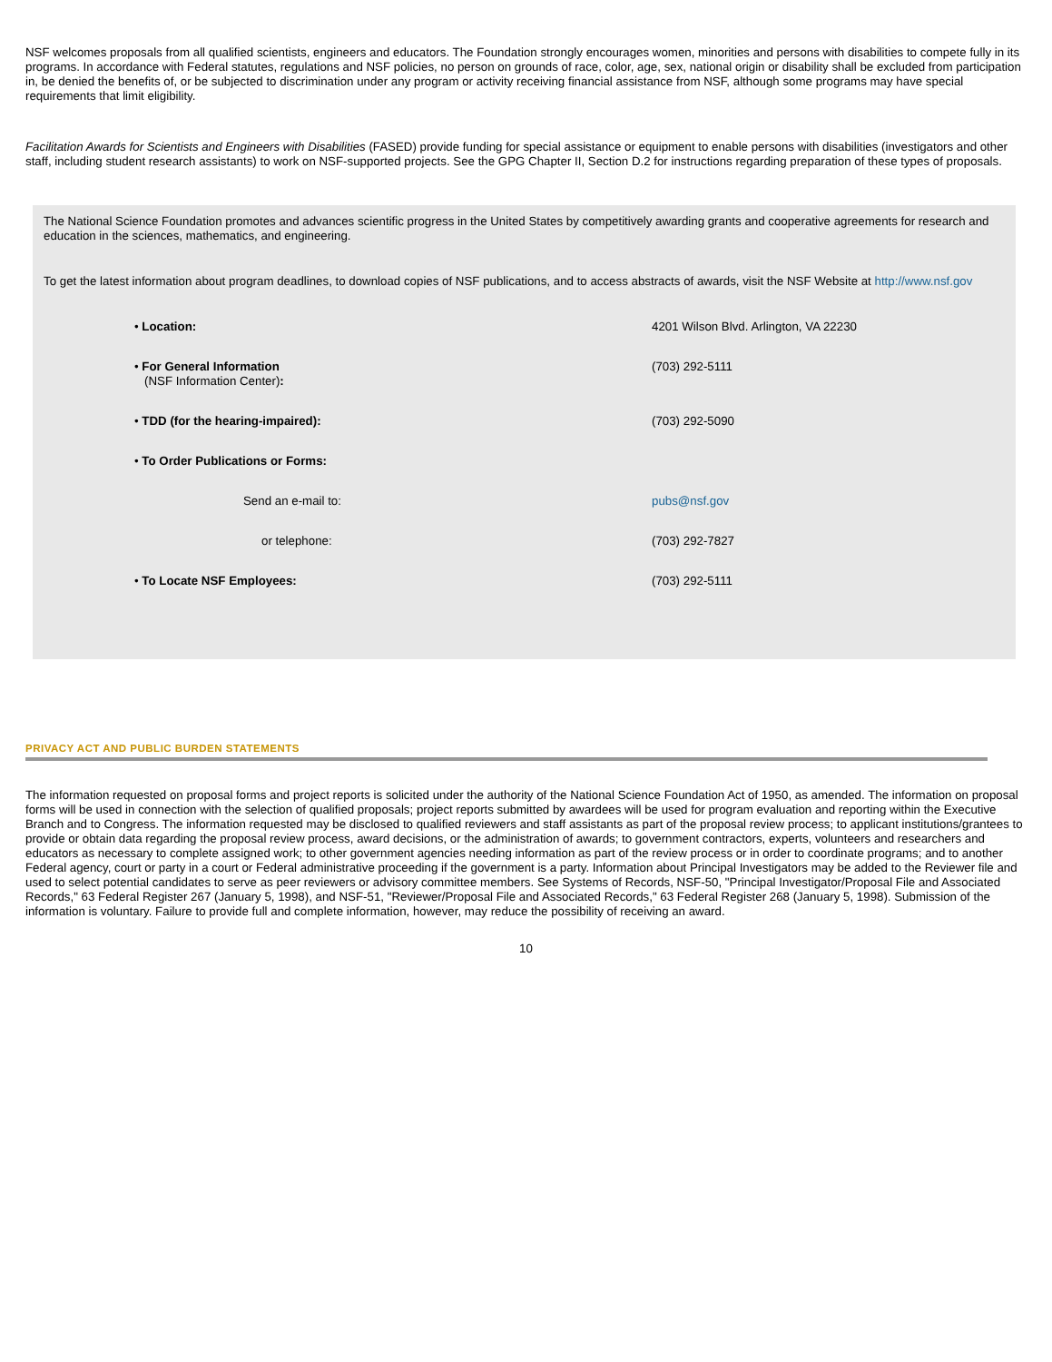NSF welcomes proposals from all qualified scientists, engineers and educators. The Foundation strongly encourages women, minorities and persons with disabilities to compete fully in its programs. In accordance with Federal statutes, regulations and NSF policies, no person on grounds of race, color, age, sex, national origin or disability shall be excluded from participation in, be denied the benefits of, or be subjected to discrimination under any program or activity receiving financial assistance from NSF, although some programs may have special requirements that limit eligibility.
Facilitation Awards for Scientists and Engineers with Disabilities (FASED) provide funding for special assistance or equipment to enable persons with disabilities (investigators and other staff, including student research assistants) to work on NSF-supported projects. See the GPG Chapter II, Section D.2 for instructions regarding preparation of these types of proposals.
The National Science Foundation promotes and advances scientific progress in the United States by competitively awarding grants and cooperative agreements for research and education in the sciences, mathematics, and engineering.
To get the latest information about program deadlines, to download copies of NSF publications, and to access abstracts of awards, visit the NSF Website at http://www.nsf.gov
| • Location: | 4201 Wilson Blvd. Arlington, VA 22230 |
| • For General Information (NSF Information Center) : | (703) 292-5111 |
| • TDD (for the hearing-impaired): | (703) 292-5090 |
| • To Order Publications or Forms: | |
| Send an e-mail to: | pubs@nsf.gov |
| or telephone: | (703) 292-7827 |
| • To Locate NSF Employees: | (703) 292-5111 |
PRIVACY ACT AND PUBLIC BURDEN STATEMENTS
The information requested on proposal forms and project reports is solicited under the authority of the National Science Foundation Act of 1950, as amended. The information on proposal forms will be used in connection with the selection of qualified proposals; project reports submitted by awardees will be used for program evaluation and reporting within the Executive Branch and to Congress. The information requested may be disclosed to qualified reviewers and staff assistants as part of the proposal review process; to applicant institutions/grantees to provide or obtain data regarding the proposal review process, award decisions, or the administration of awards; to government contractors, experts, volunteers and researchers and educators as necessary to complete assigned work; to other government agencies needing information as part of the review process or in order to coordinate programs; and to another Federal agency, court or party in a court or Federal administrative proceeding if the government is a party. Information about Principal Investigators may be added to the Reviewer file and used to select potential candidates to serve as peer reviewers or advisory committee members. See Systems of Records, NSF-50, "Principal Investigator/Proposal File and Associated Records," 63 Federal Register 267 (January 5, 1998), and NSF-51, "Reviewer/Proposal File and Associated Records," 63 Federal Register 268 (January 5, 1998). Submission of the information is voluntary. Failure to provide full and complete information, however, may reduce the possibility of receiving an award.
10